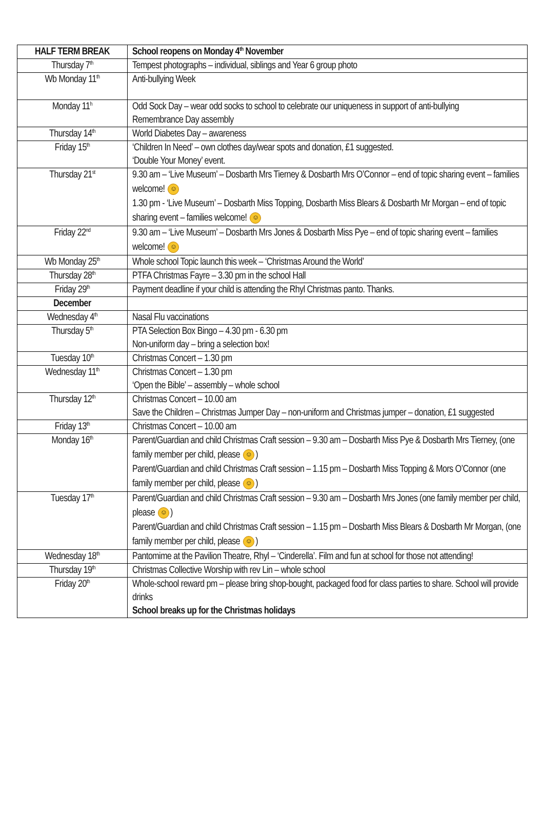| HALF TERM BREAK | School reopens on Monday 4<sup>th</sup> November |
| Thursday 7<sup>th</sup> | Tempest photographs – individual, siblings and Year 6 group photo |
| Wb Monday 11<sup>th</sup> | Anti-bullying Week |
| Monday 11<sup>h</sup> | Odd Sock Day – wear odd socks to school to celebrate our uniqueness in support of anti-bullying Remembrance Day assembly |
| Thursday 14<sup>th</sup> | World Diabetes Day – awareness |
| Friday 15<sup>th</sup> | ‘Children In Need’ – own clothes day/wear spots and donation, £1 suggested. ‘Double Your Money’ event. |
| Thursday 21<sup>st</sup> | 9.30 am – ‘Live Museum’ – Dosbarth Mrs Tierney & Dosbarth Mrs O’Connor – end of topic sharing event – families welcome! ☺ 1.30 pm - ‘Live Museum’ – Dosbarth Miss Topping, Dosbarth Miss Blears & Dosbarth Mr Morgan – end of topic sharing event – families welcome! ☺ |
| Friday 22<sup>nd</sup> | 9.30 am – ‘Live Museum’ – Dosbarth Mrs Jones & Dosbarth Miss Pye – end of topic sharing event – families welcome! ☺ |
| Wb Monday 25<sup>th</sup> | Whole school Topic launch this week – ‘Christmas Around the World’ |
| Thursday 28<sup>th</sup> | PTFA Christmas Fayre – 3.30 pm in the school Hall |
| Friday 29<sup>th</sup> | Payment deadline if your child is attending the Rhyl Christmas panto. Thanks. |
| December | |
| Wednesday 4<sup>th</sup> | Nasal Flu vaccinations |
| Thursday 5<sup>th</sup> | PTA Selection Box Bingo – 4.30 pm - 6.30 pm Non-uniform day – bring a selection box! |
| Tuesday 10<sup>th</sup> | Christmas Concert – 1.30 pm |
| Wednesday 11<sup>th</sup> | Christmas Concert – 1.30 pm ‘Open the Bible’ – assembly – whole school |
| Thursday 12<sup>th</sup> | Christmas Concert – 10.00 am Save the Children – Christmas Jumper Day – non-uniform and Christmas jumper – donation, £1 suggested |
| Friday 13<sup>th</sup> | Christmas Concert – 10.00 am |
| Monday 16<sup>th</sup> | Parent/Guardian and child Christmas Craft session – 9.30 am – Dosbarth Miss Pye & Dosbarth Mrs Tierney, (one family member per child, please ☺ ) Parent/Guardian and child Christmas Craft session – 1.15 pm – Dosbarth Miss Topping & Mors O’Connor (one family member per child, please ☺ ) |
| Tuesday 17<sup>th</sup> | Parent/Guardian and child Christmas Craft session – 9.30 am – Dosbarth Mrs Jones (one family member per child, please ☺ ) Parent/Guardian and child Christmas Craft session – 1.15 pm – Dosbarth Miss Blears & Dosbarth Mr Morgan, (one family member per child, please ☺ ) |
| Wednesday 18<sup>th</sup> | Pantomime at the Pavilion Theatre, Rhyl – ‘Cinderella’. Film and fun at school for those not attending! |
| Thursday 19<sup>th</sup> | Christmas Collective Worship with rev Lin – whole school |
| Friday 20<sup>th</sup> | Whole-school reward pm – please bring shop-bought, packaged food for class parties to share. School will provide drinks School breaks up for the Christmas holidays |